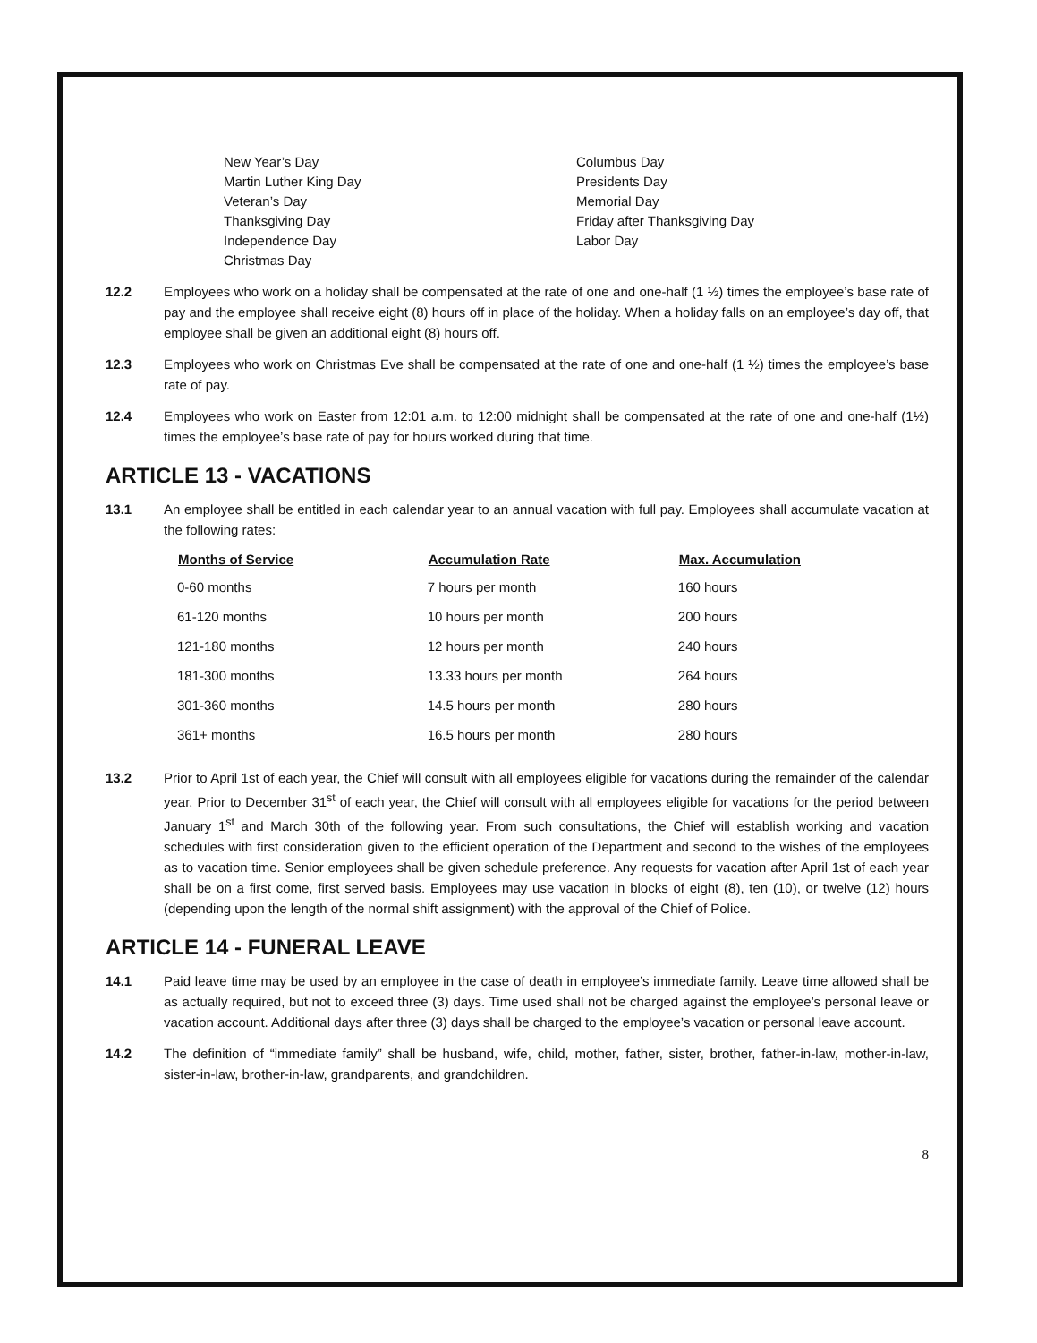New Year’s Day
Martin Luther King Day
Veteran’s Day
Thanksgiving Day
Independence Day
Christmas Day
Columbus Day
Presidents Day
Memorial Day
Friday after Thanksgiving Day
Labor Day
12.2 Employees who work on a holiday shall be compensated at the rate of one and one-half (1 ½) times the employee’s base rate of pay and the employee shall receive eight (8) hours off in place of the holiday. When a holiday falls on an employee’s day off, that employee shall be given an additional eight (8) hours off.
12.3 Employees who work on Christmas Eve shall be compensated at the rate of one and one-half (1 ½) times the employee’s base rate of pay.
12.4 Employees who work on Easter from 12:01 a.m. to 12:00 midnight shall be compensated at the rate of one and one-half (1½) times the employee’s base rate of pay for hours worked during that time.
ARTICLE 13 - VACATIONS
13.1 An employee shall be entitled in each calendar year to an annual vacation with full pay. Employees shall accumulate vacation at the following rates:
| Months of Service | Accumulation Rate | Max. Accumulation |
| --- | --- | --- |
| 0-60 months | 7 hours per month | 160 hours |
| 61-120 months | 10 hours per month | 200 hours |
| 121-180 months | 12 hours per month | 240 hours |
| 181-300 months | 13.33 hours per month | 264 hours |
| 301-360 months | 14.5 hours per month | 280 hours |
| 361+ months | 16.5 hours per month | 280 hours |
13.2 Prior to April 1st of each year, the Chief will consult with all employees eligible for vacations during the remainder of the calendar year. Prior to December 31<sup>st</sup> of each year, the Chief will consult with all employees eligible for vacations for the period between January 1<sup>st</sup> and March 30th of the following year. From such consultations, the Chief will establish working and vacation schedules with first consideration given to the efficient operation of the Department and second to the wishes of the employees as to vacation time. Senior employees shall be given schedule preference. Any requests for vacation after April 1st of each year shall be on a first come, first served basis. Employees may use vacation in blocks of eight (8), ten (10), or twelve (12) hours (depending upon the length of the normal shift assignment) with the approval of the Chief of Police.
ARTICLE 14 - FUNERAL LEAVE
14.1 Paid leave time may be used by an employee in the case of death in employee’s immediate family. Leave time allowed shall be as actually required, but not to exceed three (3) days. Time used shall not be charged against the employee’s personal leave or vacation account. Additional days after three (3) days shall be charged to the employee’s vacation or personal leave account.
14.2 The definition of “immediate family” shall be husband, wife, child, mother, father, sister, brother, father-in-law, mother-in-law, sister-in-law, brother-in-law, grandparents, and grandchildren.
8